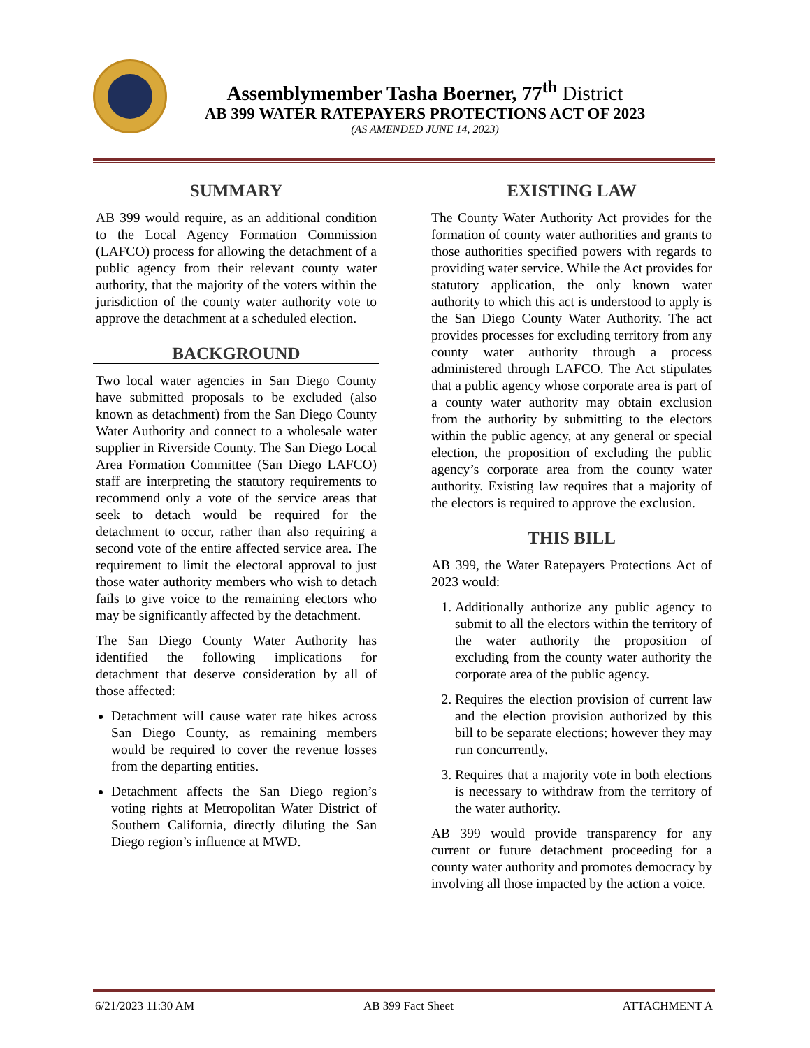Assemblymember Tasha Boerner, 77<sup>th</sup> District
AB 399 WATER RATEPAYERS PROTECTIONS ACT OF 2023
(AS AMENDED JUNE 14, 2023)
SUMMARY
AB 399 would require, as an additional condition to the Local Agency Formation Commission (LAFCO) process for allowing the detachment of a public agency from their relevant county water authority, that the majority of the voters within the jurisdiction of the county water authority vote to approve the detachment at a scheduled election.
BACKGROUND
Two local water agencies in San Diego County have submitted proposals to be excluded (also known as detachment) from the San Diego County Water Authority and connect to a wholesale water supplier in Riverside County. The San Diego Local Area Formation Committee (San Diego LAFCO) staff are interpreting the statutory requirements to recommend only a vote of the service areas that seek to detach would be required for the detachment to occur, rather than also requiring a second vote of the entire affected service area. The requirement to limit the electoral approval to just those water authority members who wish to detach fails to give voice to the remaining electors who may be significantly affected by the detachment.
The San Diego County Water Authority has identified the following implications for detachment that deserve consideration by all of those affected:
Detachment will cause water rate hikes across San Diego County, as remaining members would be required to cover the revenue losses from the departing entities.
Detachment affects the San Diego region’s voting rights at Metropolitan Water District of Southern California, directly diluting the San Diego region’s influence at MWD.
EXISTING LAW
The County Water Authority Act provides for the formation of county water authorities and grants to those authorities specified powers with regards to providing water service. While the Act provides for statutory application, the only known water authority to which this act is understood to apply is the San Diego County Water Authority. The act provides processes for excluding territory from any county water authority through a process administered through LAFCO. The Act stipulates that a public agency whose corporate area is part of a county water authority may obtain exclusion from the authority by submitting to the electors within the public agency, at any general or special election, the proposition of excluding the public agency’s corporate area from the county water authority. Existing law requires that a majority of the electors is required to approve the exclusion.
THIS BILL
AB 399, the Water Ratepayers Protections Act of 2023 would:
1. Additionally authorize any public agency to submit to all the electors within the territory of the water authority the proposition of excluding from the county water authority the corporate area of the public agency.
2. Requires the election provision of current law and the election provision authorized by this bill to be separate elections; however they may run concurrently.
3. Requires that a majority vote in both elections is necessary to withdraw from the territory of the water authority.
AB 399 would provide transparency for any current or future detachment proceeding for a county water authority and promotes democracy by involving all those impacted by the action a voice.
6/21/2023 11:30 AM AB 399 Fact Sheet ATTACHMENT A